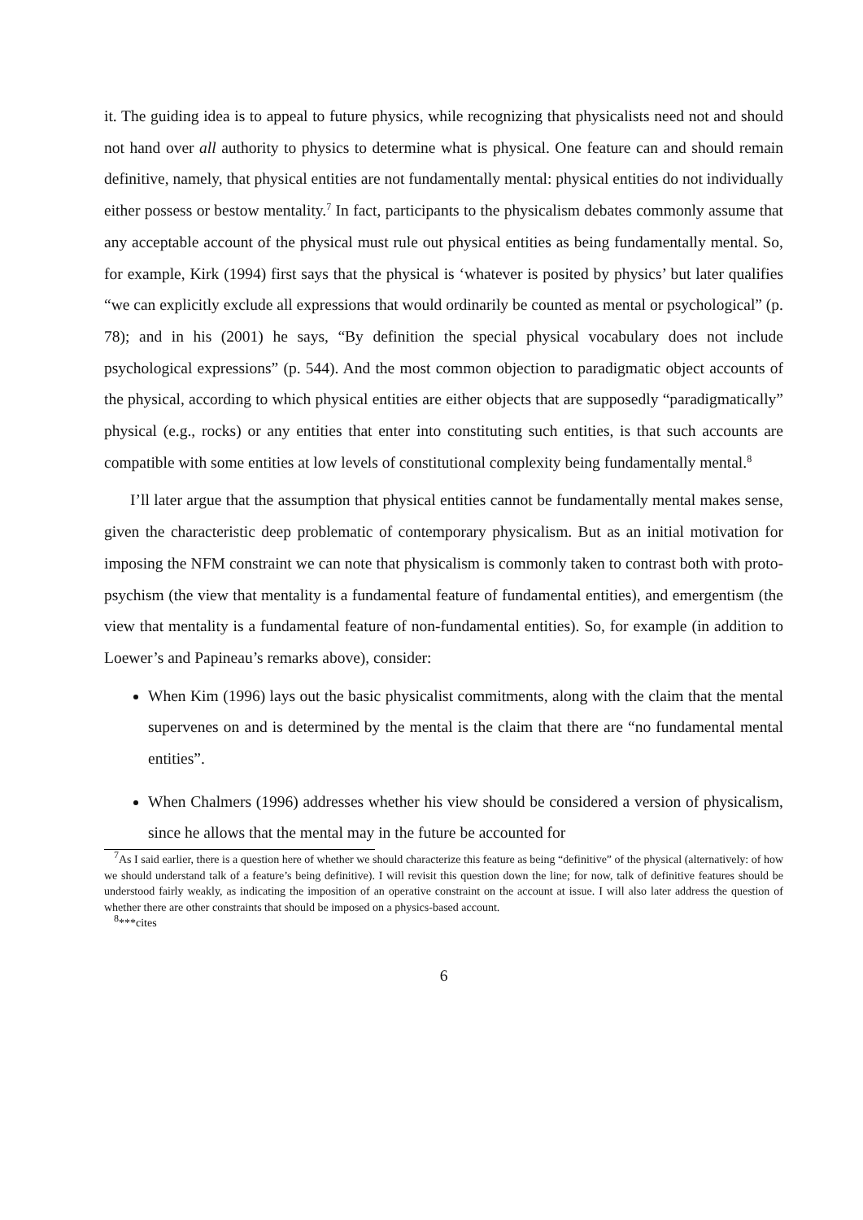it. The guiding idea is to appeal to future physics, while recognizing that physicalists need not and should not hand over all authority to physics to determine what is physical. One feature can and should remain definitive, namely, that physical entities are not fundamentally mental: physical entities do not individually either possess or bestow mentality.<sup>7</sup> In fact, participants to the physicalism debates commonly assume that any acceptable account of the physical must rule out physical entities as being fundamentally mental. So, for example, Kirk (1994) first says that the physical is ‘whatever is posited by physics’ but later qualifies “we can explicitly exclude all expressions that would ordinarily be counted as mental or psychological” (p. 78); and in his (2001) he says, “By definition the special physical vocabulary does not include psychological expressions” (p. 544). And the most common objection to paradigmatic object accounts of the physical, according to which physical entities are either objects that are supposedly “paradigmatically” physical (e.g., rocks) or any entities that enter into constituting such entities, is that such accounts are compatible with some entities at low levels of constitutional complexity being fundamentally mental.<sup>8</sup>
I’ll later argue that the assumption that physical entities cannot be fundamentally mental makes sense, given the characteristic deep problematic of contemporary physicalism. But as an initial motivation for imposing the NFM constraint we can note that physicalism is commonly taken to contrast both with proto-psychism (the view that mentality is a fundamental feature of fundamental entities), and emergentism (the view that mentality is a fundamental feature of non-fundamental entities). So, for example (in addition to Loewer’s and Papineau’s remarks above), consider:
When Kim (1996) lays out the basic physicalist commitments, along with the claim that the mental supervenes on and is determined by the mental is the claim that there are “no fundamental mental entities”.
When Chalmers (1996) addresses whether his view should be considered a version of physicalism, since he allows that the mental may in the future be accounted for
<sup>7</sup> As I said earlier, there is a question here of whether we should characterize this feature as being “definitive” of the physical (alternatively: of how we should understand talk of a feature’s being definitive). I will revisit this question down the line; for now, talk of definitive features should be understood fairly weakly, as indicating the imposition of an operative constraint on the account at issue. I will also later address the question of whether there are other constraints that should be imposed on a physics-based account.
<sup>8</sup>***cites
6